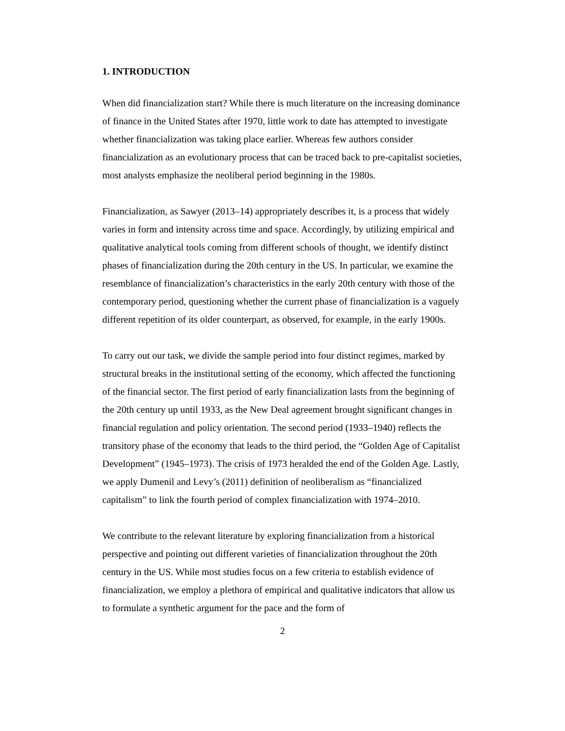1. INTRODUCTION
When did financialization start? While there is much literature on the increasing dominance of finance in the United States after 1970, little work to date has attempted to investigate whether financialization was taking place earlier. Whereas few authors consider financialization as an evolutionary process that can be traced back to pre-capitalist societies, most analysts emphasize the neoliberal period beginning in the 1980s.
Financialization, as Sawyer (2013–14) appropriately describes it, is a process that widely varies in form and intensity across time and space. Accordingly, by utilizing empirical and qualitative analytical tools coming from different schools of thought, we identify distinct phases of financialization during the 20th century in the US. In particular, we examine the resemblance of financialization’s characteristics in the early 20th century with those of the contemporary period, questioning whether the current phase of financialization is a vaguely different repetition of its older counterpart, as observed, for example, in the early 1900s.
To carry out our task, we divide the sample period into four distinct regimes, marked by structural breaks in the institutional setting of the economy, which affected the functioning of the financial sector. The first period of early financialization lasts from the beginning of the 20th century up until 1933, as the New Deal agreement brought significant changes in financial regulation and policy orientation. The second period (1933–1940) reflects the transitory phase of the economy that leads to the third period, the “Golden Age of Capitalist Development” (1945–1973). The crisis of 1973 heralded the end of the Golden Age. Lastly, we apply Dumenil and Levy’s (2011) definition of neoliberalism as “financialized capitalism” to link the fourth period of complex financialization with 1974–2010.
We contribute to the relevant literature by exploring financialization from a historical perspective and pointing out different varieties of financialization throughout the 20th century in the US. While most studies focus on a few criteria to establish evidence of financialization, we employ a plethora of empirical and qualitative indicators that allow us to formulate a synthetic argument for the pace and the form of
2